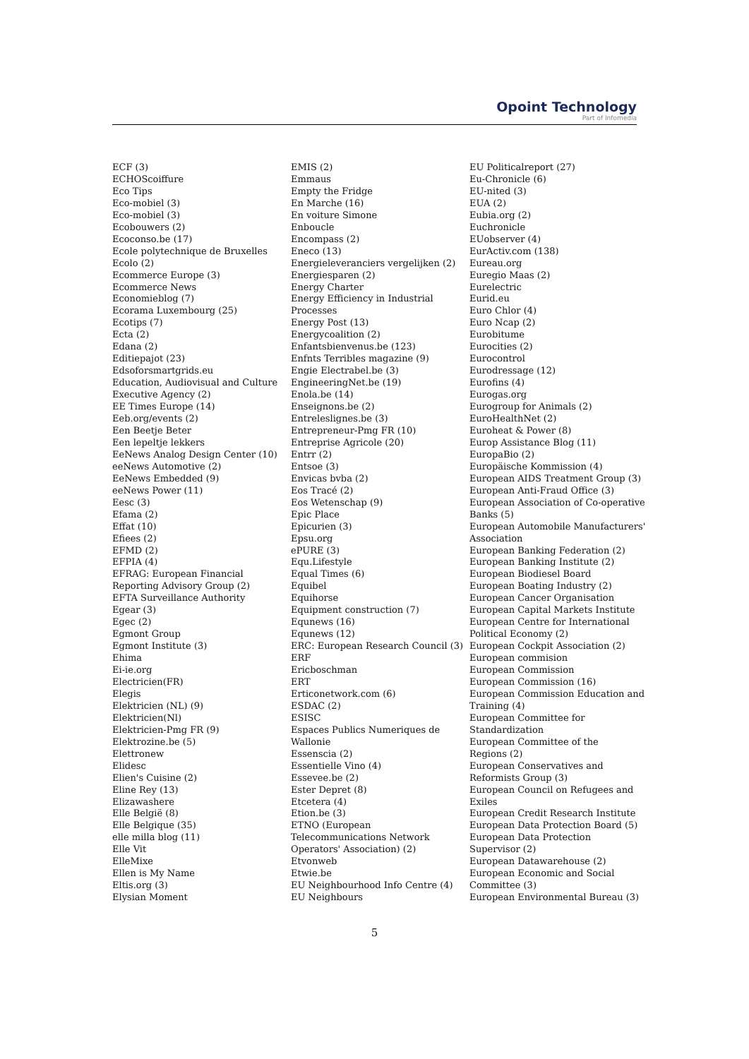Opoint Technology
Part of Infomedia
ECF (3)
ECHOScoiffure
Eco Tips
Eco-mobiel (3)
Eco-mobiel (3)
Ecobouwers (2)
Ecoconso.be (17)
Ecole polytechnique de Bruxelles
Ecolo (2)
Ecommerce Europe (3)
Ecommerce News
Economieblog (7)
Ecorama Luxembourg (25)
Ecotips (7)
Ecta (2)
Edana (2)
Editiepajot (23)
Edsoforsmartgrids.eu
Education, Audiovisual and Culture
Executive Agency (2)
EE Times Europe (14)
Eeb.org/events (2)
Een Beetje Beter
Een lepeltje lekkers
EeNews Analog Design Center (10)
eeNews Automotive (2)
EeNews Embedded (9)
eeNews Power (11)
Eesc (3)
Efama (2)
Effat (10)
Efiees (2)
EFMD (2)
EFPIA (4)
EFRAG: European Financial
Reporting Advisory Group (2)
EFTA Surveillance Authority
Egear (3)
Egec (2)
Egmont Group
Egmont Institute (3)
Ehima
Ei-ie.org
Electricien(FR)
Elegis
Elektricien (NL) (9)
Elektricien(Nl)
Elektricien-Pmg FR (9)
Elektrozine.be (5)
Elettronew
Elidesc
Elien's Cuisine (2)
Eline Rey (13)
Elizawashere
Elle België (8)
Elle Belgique (35)
elle milla blog (11)
Elle Vit
ElleMixe
Ellen is My Name
Eltis.org (3)
Elysian Moment
EMIS (2)
Emmaus
Empty the Fridge
En Marche (16)
En voiture Simone
Enboucle
Encompass (2)
Eneco (13)
Energieleveranciers vergelijken (2)
Energiesparen (2)
Energy Charter
Energy Efficiency in Industrial
Processes
Energy Post (13)
Energycoalition (2)
Enfantsbienvenus.be (123)
Enfnts Terribles magazine (9)
Engie Electrabel.be (3)
EngineeringNet.be (19)
Enola.be (14)
Enseignons.be (2)
Entreleslignes.be (3)
Entrepreneur-Pmg FR (10)
Entreprise Agricole (20)
Entrr (2)
Entsoe (3)
Envicas bvba (2)
Eos Tracé (2)
Eos Wetenschap (9)
Epic Place
Epicurien (3)
Epsu.org
ePURE (3)
Equ.Lifestyle
Equal Times (6)
Equibel
Equihorse
Equipment construction (7)
Equnews (16)
Equnews (12)
ERC: European Research Council (3)
ERF
Ericboschman
ERT
Erticonetwork.com (6)
ESDAC (2)
ESISC
Espaces Publics Numeriques de
Wallonie
Essenscia (2)
Essentielle Vino (4)
Essevee.be (2)
Ester Depret (8)
Etcetera (4)
Etion.be (3)
ETNO (European
Telecommunications Network
Operators' Association) (2)
Etvonweb
Etwie.be
EU Neighbourhood Info Centre (4)
EU Neighbours
EU Politicalreport (27)
Eu-Chronicle (6)
EU-nited (3)
EUA (2)
Eubia.org (2)
Euchronicle
EUobserver (4)
EurActiv.com (138)
Eureau.org
Euregio Maas (2)
Eurelectric
Eurid.eu
Euro Chlor (4)
Euro Ncap (2)
Eurobitume
Eurocities (2)
Eurocontrol
Eurodressage (12)
Eurofins (4)
Eurogas.org
Eurogroup for Animals (2)
EuroHealthNet (2)
Euroheat & Power (8)
Europ Assistance Blog (11)
EuropaBio (2)
Europäische Kommission (4)
European AIDS Treatment Group (3)
European Anti-Fraud Office (3)
European Association of Co-operative
Banks (5)
European Automobile Manufacturers'
Association
European Banking Federation (2)
European Banking Institute (2)
European Biodiesel Board
European Boating Industry (2)
European Cancer Organisation
European Capital Markets Institute
European Centre for International
Political Economy (2)
European Cockpit Association (2)
European commision
European Commission
European Commission (16)
European Commission Education and
Training (4)
European Committee for
Standardization
European Committee of the
Regions (2)
European Conservatives and
Reformists Group (3)
European Council on Refugees and
Exiles
European Credit Research Institute
European Data Protection Board (5)
European Data Protection
Supervisor (2)
European Datawarehouse (2)
European Economic and Social
Committee (3)
European Environmental Bureau (3)
5